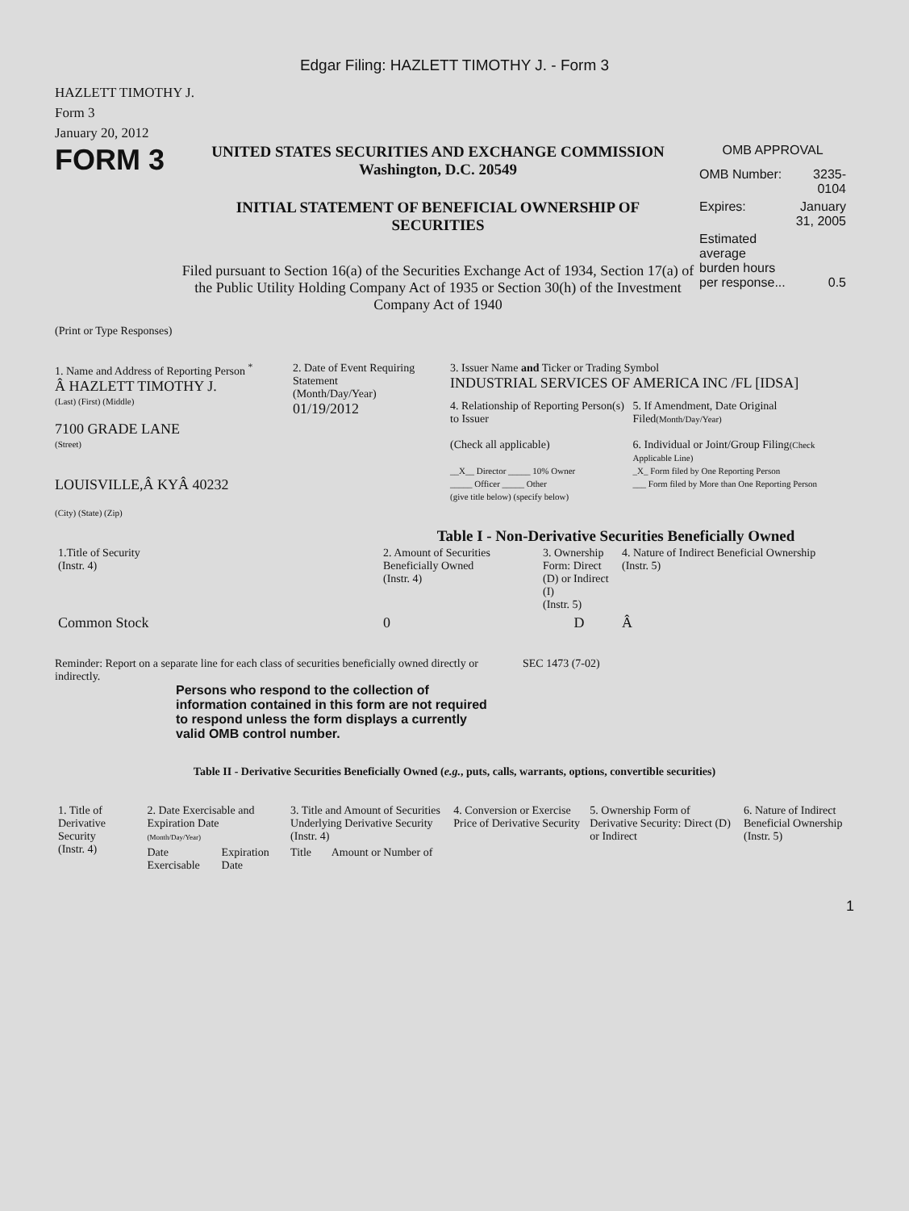Edgar Filing: HAZLETT TIMOTHY J. - Form 3
HAZLETT TIMOTHY J.
Form 3
January 20, 2012
FORM 3
UNITED STATES SECURITIES AND EXCHANGE COMMISSION
Washington, D.C. 20549
INITIAL STATEMENT OF BENEFICIAL OWNERSHIP OF SECURITIES
Filed pursuant to Section 16(a) of the Securities Exchange Act of 1934, Section 17(a) of the Public Utility Holding Company Act of 1935 or Section 30(h) of the Investment Company Act of 1940
OMB APPROVAL
| OMB Number: | 3235-0104 |
| Expires: | January 31, 2005 |
| Estimated average burden hours per response... | 0.5 |
(Print or Type Responses)
1. Name and Address of Reporting Person <sup>*</sup>
Â HAZLETT TIMOTHY J.
(Last) (First) (Middle)
7100 GRADE LANE
(Street)
LOUISVILLE,Â KYÂ 40232
(City) (State) (Zip)
2. Date of Event Requiring Statement
(Month/Day/Year)
01/19/2012
3. Issuer Name and Ticker or Trading Symbol
INDUSTRIAL SERVICES OF AMERICA INC /FL [IDSA]
4. Relationship of Reporting Person(s) to Issuer
(Check all applicable)
__X__ Director _____ 10% Owner
_____ Officer _____ Other
(give title below) (specify below)
5. If Amendment, Date Original Filed(Month/Day/Year)
6. Individual or Joint/Group Filing(Check Applicable Line)
_X_ Form filed by One Reporting Person
___ Form filed by More than One Reporting Person
Table I - Non-Derivative Securities Beneficially Owned
| 1.Title of Security (Instr. 4) | 2. Amount of Securities Beneficially Owned (Instr. 4) | 3. Ownership Form: Direct (D) or Indirect (I) (Instr. 5) | 4. Nature of Indirect Beneficial Ownership (Instr. 5) |
| --- | --- | --- | --- |
| Common Stock | 0 | D | Â |
Reminder: Report on a separate line for each class of securities beneficially owned directly or indirectly.
SEC 1473 (7-02)
Persons who respond to the collection of information contained in this form are not required to respond unless the form displays a currently valid OMB control number.
Table II - Derivative Securities Beneficially Owned (e.g., puts, calls, warrants, options, convertible securities)
| 1. Title of Derivative Security (Instr. 4) | 2. Date Exercisable and Expiration Date (Month/Day/Year) | | 3. Title and Amount of Securities Underlying Derivative Security (Instr. 4) | | 4. Conversion or Exercise Price of Derivative Security | 5. Ownership Form of Derivative Security: Direct (D) or Indirect | 6. Nature of Indirect Beneficial Ownership (Instr. 5) |
| --- | --- | --- | --- | --- | --- | --- | --- |
| | Date Exercisable | Expiration Date | Title | Amount or Number of | | | |
1